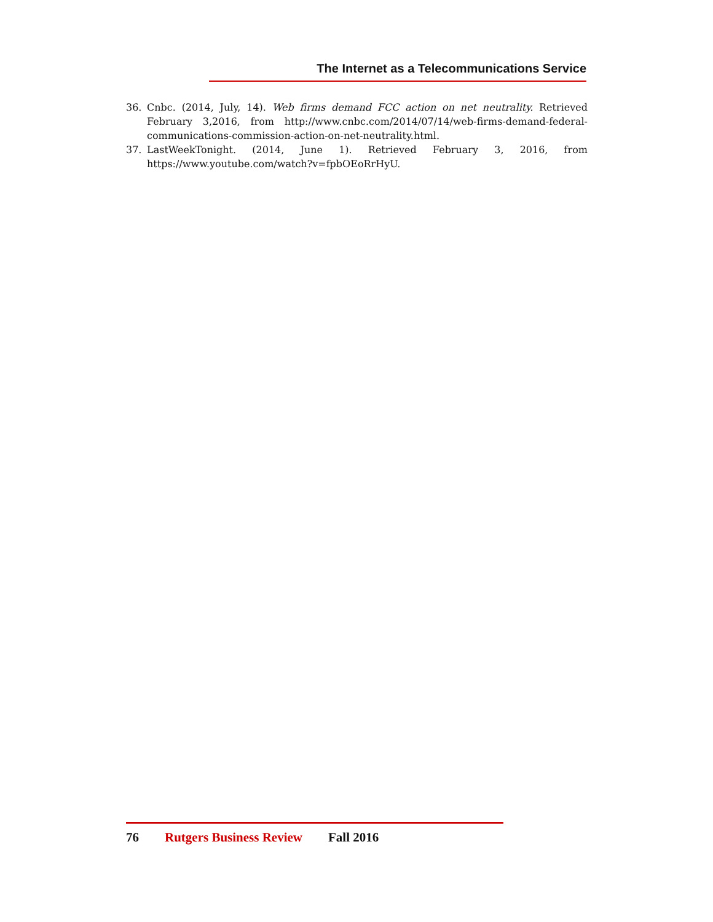The Internet as a Telecommunications Service
36. Cnbc. (2014, July, 14). Web firms demand FCC action on net neutrality. Retrieved February 3,2016, from http://www.cnbc.com/2014/07/14/web-firms-demand-federal-communications-commission-action-on-net-neutrality.html.
37. LastWeekTonight. (2014, June 1). Retrieved February 3, 2016, from https://www.youtube.com/watch?v=fpbOEoRrHyU.
76 Rutgers Business Review Fall 2016